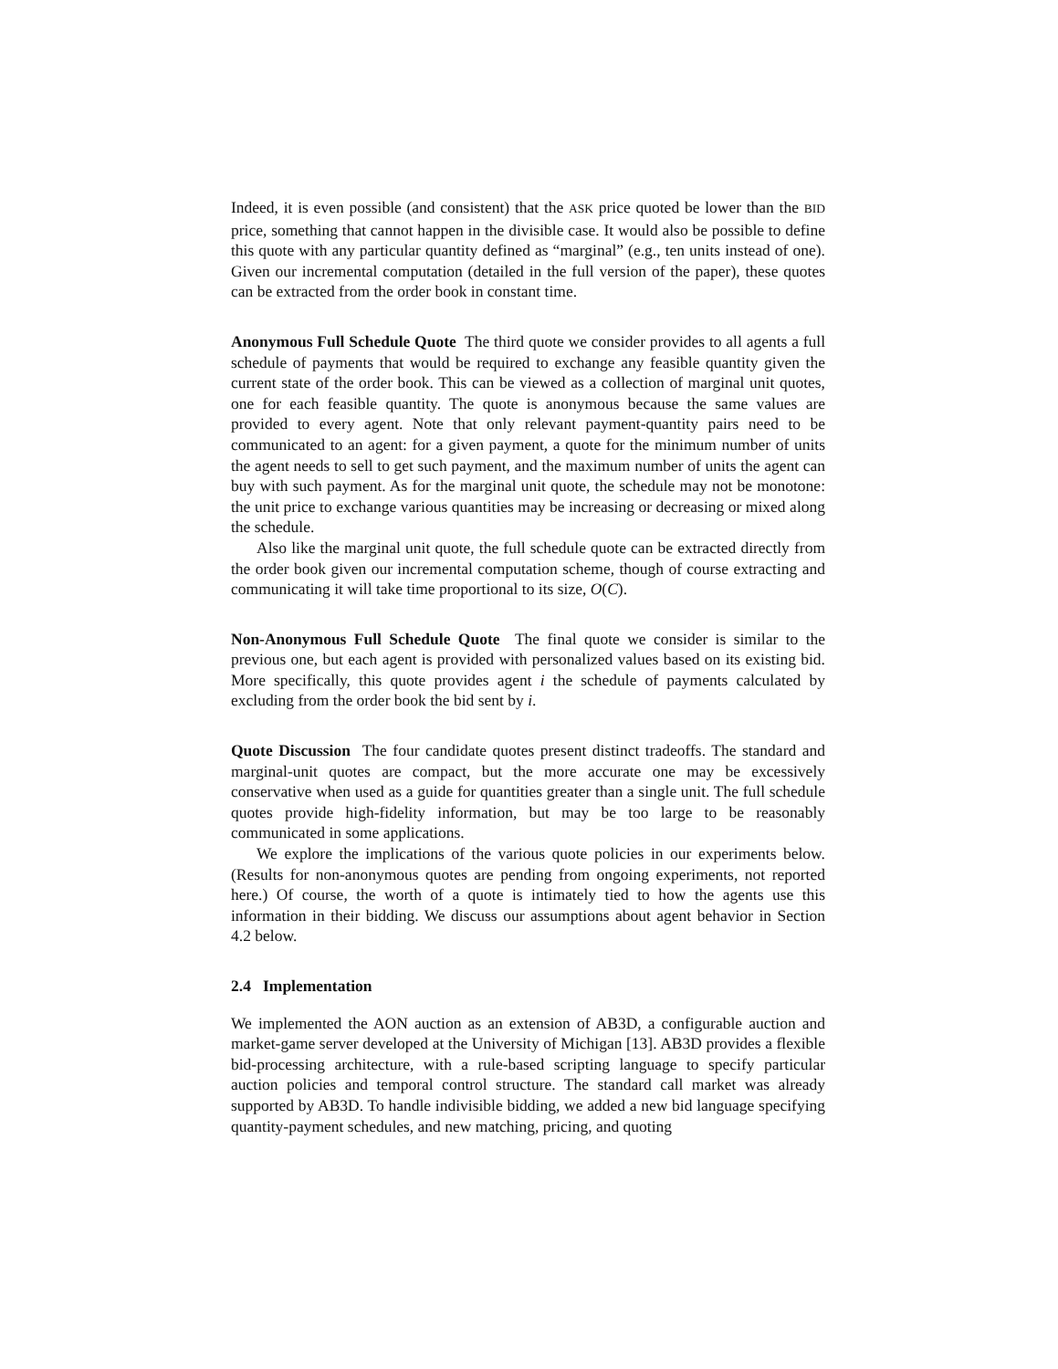Indeed, it is even possible (and consistent) that the ASK price quoted be lower than the BID price, something that cannot happen in the divisible case. It would also be possible to define this quote with any particular quantity defined as “marginal” (e.g., ten units instead of one). Given our incremental computation (detailed in the full version of the paper), these quotes can be extracted from the order book in constant time.
Anonymous Full Schedule Quote The third quote we consider provides to all agents a full schedule of payments that would be required to exchange any feasible quantity given the current state of the order book. This can be viewed as a collection of marginal unit quotes, one for each feasible quantity. The quote is anonymous because the same values are provided to every agent. Note that only relevant payment-quantity pairs need to be communicated to an agent: for a given payment, a quote for the minimum number of units the agent needs to sell to get such payment, and the maximum number of units the agent can buy with such payment. As for the marginal unit quote, the schedule may not be monotone: the unit price to exchange various quantities may be increasing or decreasing or mixed along the schedule.
Also like the marginal unit quote, the full schedule quote can be extracted directly from the order book given our incremental computation scheme, though of course extracting and communicating it will take time proportional to its size, O(C).
Non-Anonymous Full Schedule Quote The final quote we consider is similar to the previous one, but each agent is provided with personalized values based on its existing bid. More specifically, this quote provides agent i the schedule of payments calculated by excluding from the order book the bid sent by i.
Quote Discussion The four candidate quotes present distinct tradeoffs. The standard and marginal-unit quotes are compact, but the more accurate one may be excessively conservative when used as a guide for quantities greater than a single unit. The full schedule quotes provide high-fidelity information, but may be too large to be reasonably communicated in some applications.
We explore the implications of the various quote policies in our experiments below. (Results for non-anonymous quotes are pending from ongoing experiments, not reported here.) Of course, the worth of a quote is intimately tied to how the agents use this information in their bidding. We discuss our assumptions about agent behavior in Section 4.2 below.
2.4 Implementation
We implemented the AON auction as an extension of AB3D, a configurable auction and market-game server developed at the University of Michigan [13]. AB3D provides a flexible bid-processing architecture, with a rule-based scripting language to specify particular auction policies and temporal control structure. The standard call market was already supported by AB3D. To handle indivisible bidding, we added a new bid language specifying quantity-payment schedules, and new matching, pricing, and quoting